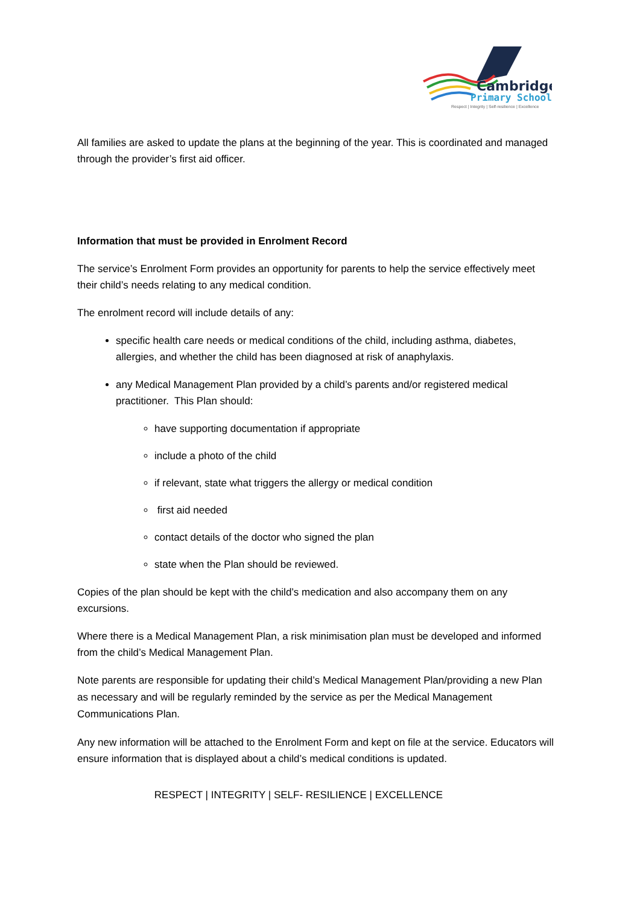Cambridge
Primary School
Respect | Integrity | Self-resilience | Excellence
All families are asked to update the plans at the beginning of the year. This is coordinated and managed through the provider’s first aid officer.
Information that must be provided in Enrolment Record
The service’s Enrolment Form provides an opportunity for parents to help the service effectively meet their child’s needs relating to any medical condition.
The enrolment record will include details of any:
specific health care needs or medical conditions of the child, including asthma, diabetes, allergies, and whether the child has been diagnosed at risk of anaphylaxis.
any Medical Management Plan provided by a child’s parents and/or registered medical practitioner. This Plan should:
have supporting documentation if appropriate
include a photo of the child
if relevant, state what triggers the allergy or medical condition
first aid needed
contact details of the doctor who signed the plan
state when the Plan should be reviewed.
Copies of the plan should be kept with the child’s medication and also accompany them on any excursions.
Where there is a Medical Management Plan, a risk minimisation plan must be developed and informed from the child’s Medical Management Plan.
Note parents are responsible for updating their child’s Medical Management Plan/providing a new Plan as necessary and will be regularly reminded by the service as per the Medical Management Communications Plan.
Any new information will be attached to the Enrolment Form and kept on file at the service. Educators will ensure information that is displayed about a child’s medical conditions is updated.
RESPECT | INTEGRITY | SELF- RESILIENCE | EXCELLENCE